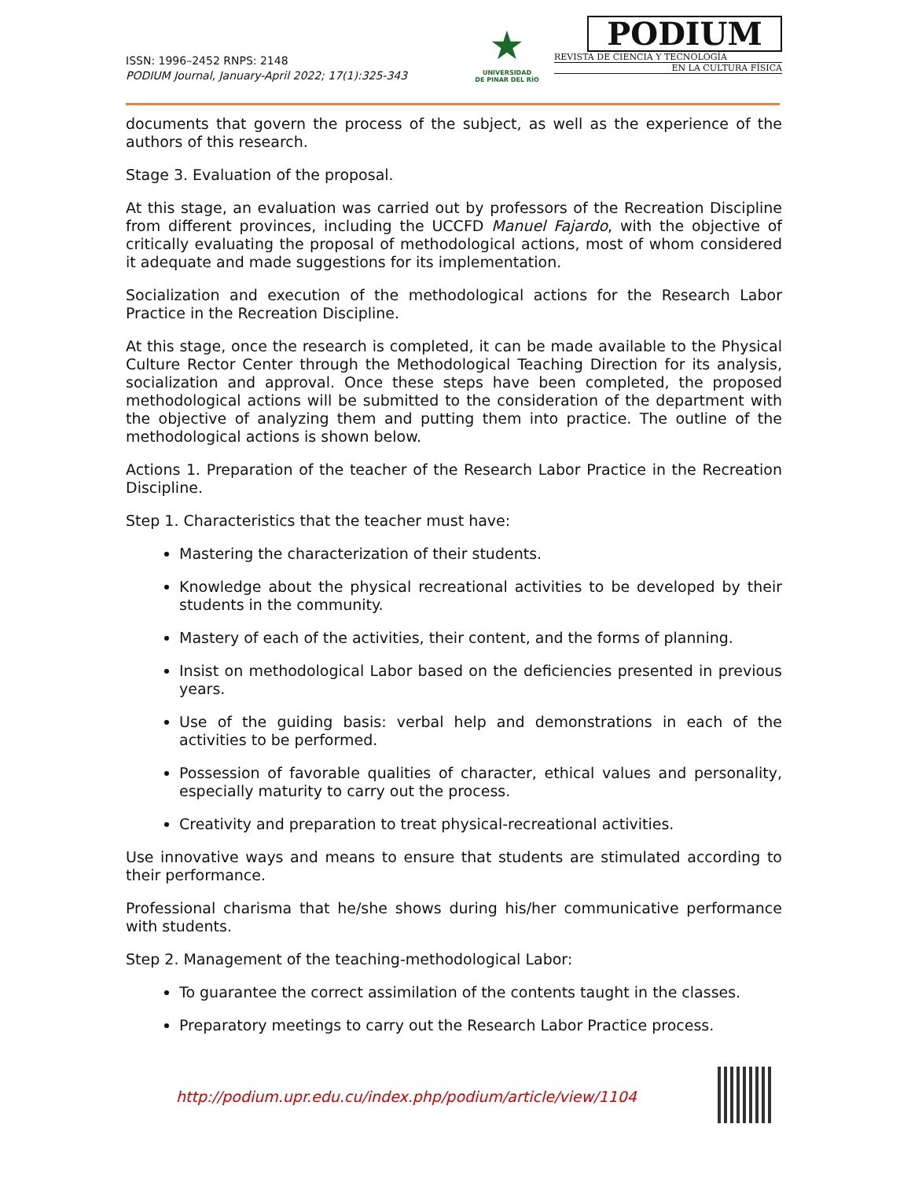ISSN: 1996–2452 RNPS: 2148
PODIUM Journal, January-April 2022; 17(1):325-343
★
UNIVERSIDAD
DE PINAR DEL RÍO
PODIUM
REVISTA DE CIENCIA Y TECNOLOGÍA
EN LA CULTURA FÍSICA
documents that govern the process of the subject, as well as the experience of the authors of this research.
Stage 3. Evaluation of the proposal.
At this stage, an evaluation was carried out by professors of the Recreation Discipline from different provinces, including the UCCFD Manuel Fajardo, with the objective of critically evaluating the proposal of methodological actions, most of whom considered it adequate and made suggestions for its implementation.
Socialization and execution of the methodological actions for the Research Labor Practice in the Recreation Discipline.
At this stage, once the research is completed, it can be made available to the Physical Culture Rector Center through the Methodological Teaching Direction for its analysis, socialization and approval. Once these steps have been completed, the proposed methodological actions will be submitted to the consideration of the department with the objective of analyzing them and putting them into practice. The outline of the methodological actions is shown below.
Actions 1. Preparation of the teacher of the Research Labor Practice in the Recreation Discipline.
Step 1. Characteristics that the teacher must have:
Mastering the characterization of their students.
Knowledge about the physical recreational activities to be developed by their students in the community.
Mastery of each of the activities, their content, and the forms of planning.
Insist on methodological Labor based on the deficiencies presented in previous years.
Use of the guiding basis: verbal help and demonstrations in each of the activities to be performed.
Possession of favorable qualities of character, ethical values and personality, especially maturity to carry out the process.
Creativity and preparation to treat physical-recreational activities.
Use innovative ways and means to ensure that students are stimulated according to their performance.
Professional charisma that he/she shows during his/her communicative performance with students.
Step 2. Management of the teaching-methodological Labor:
To guarantee the correct assimilation of the contents taught in the classes.
Preparatory meetings to carry out the Research Labor Practice process.
http://podium.upr.edu.cu/index.php/podium/article/view/1104